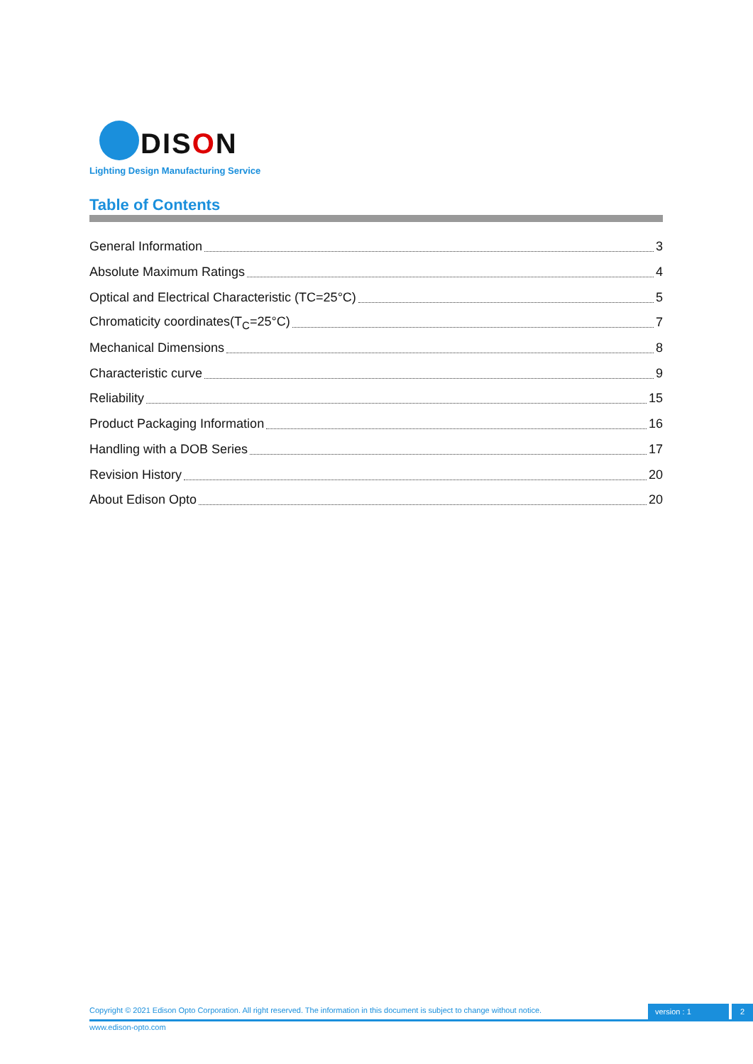DISON
Lighting Design Manufacturing Service
Table of Contents
General Information 3
Absolute Maximum Ratings 4
Optical and Electrical Characteristic (TC=25°C) 5
Chromaticity coordinates(T<sub>C</sub>=25°C) 7
Mechanical Dimensions 8
Characteristic curve 9
Reliability 15
Product Packaging Information 16
Handling with a DOB Series 17
Revision History 20
About Edison Opto 20
Copyright © 2021 Edison Opto Corporation. All right reserved. The information in this document is subject to change without notice.
version : 1 2
www.edison-opto.com